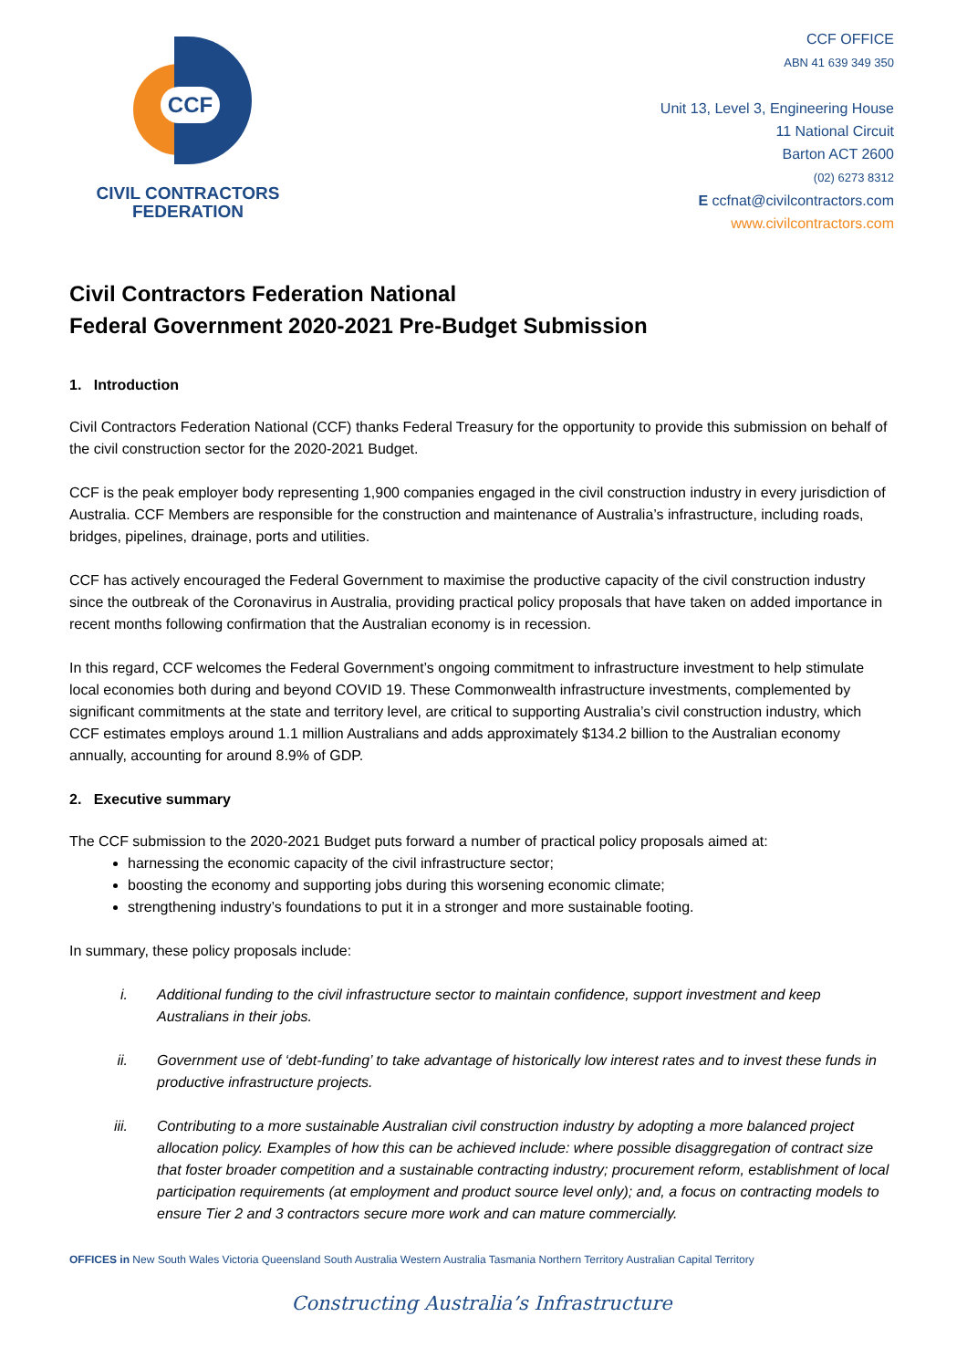CCF
CIVIL CONTRACTORS
FEDERATION
CCF OFFICE
ABN 41 639 349 350
Unit 13, Level 3, Engineering House
11 National Circuit
Barton ACT 2600
(02) 6273 8312
E ccfnat@civilcontractors.com
www.civilcontractors.com
Civil Contractors Federation National
Federal Government 2020-2021 Pre-Budget Submission
1. Introduction
Civil Contractors Federation National (CCF) thanks Federal Treasury for the opportunity to provide this submission on behalf of the civil construction sector for the 2020-2021 Budget.
CCF is the peak employer body representing 1,900 companies engaged in the civil construction industry in every jurisdiction of Australia. CCF Members are responsible for the construction and maintenance of Australia’s infrastructure, including roads, bridges, pipelines, drainage, ports and utilities.
CCF has actively encouraged the Federal Government to maximise the productive capacity of the civil construction industry since the outbreak of the Coronavirus in Australia, providing practical policy proposals that have taken on added importance in recent months following confirmation that the Australian economy is in recession.
In this regard, CCF welcomes the Federal Government’s ongoing commitment to infrastructure investment to help stimulate local economies both during and beyond COVID 19. These Commonwealth infrastructure investments, complemented by significant commitments at the state and territory level, are critical to supporting Australia’s civil construction industry, which CCF estimates employs around 1.1 million Australians and adds approximately $134.2 billion to the Australian economy annually, accounting for around 8.9% of GDP.
2. Executive summary
The CCF submission to the 2020-2021 Budget puts forward a number of practical policy proposals aimed at:
harnessing the economic capacity of the civil infrastructure sector;
boosting the economy and supporting jobs during this worsening economic climate;
strengthening industry’s foundations to put it in a stronger and more sustainable footing.
In summary, these policy proposals include:
i. Additional funding to the civil infrastructure sector to maintain confidence, support investment and keep Australians in their jobs.
ii. Government use of ‘debt-funding’ to take advantage of historically low interest rates and to invest these funds in productive infrastructure projects.
iii. Contributing to a more sustainable Australian civil construction industry by adopting a more balanced project allocation policy. Examples of how this can be achieved include: where possible disaggregation of contract size that foster broader competition and a sustainable contracting industry; procurement reform, establishment of local participation requirements (at employment and product source level only); and, a focus on contracting models to ensure Tier 2 and 3 contractors secure more work and can mature commercially.
OFFICES in New South Wales Victoria Queensland South Australia Western Australia Tasmania Northern Territory Australian Capital Territory
Constructing Australia’s Infrastructure